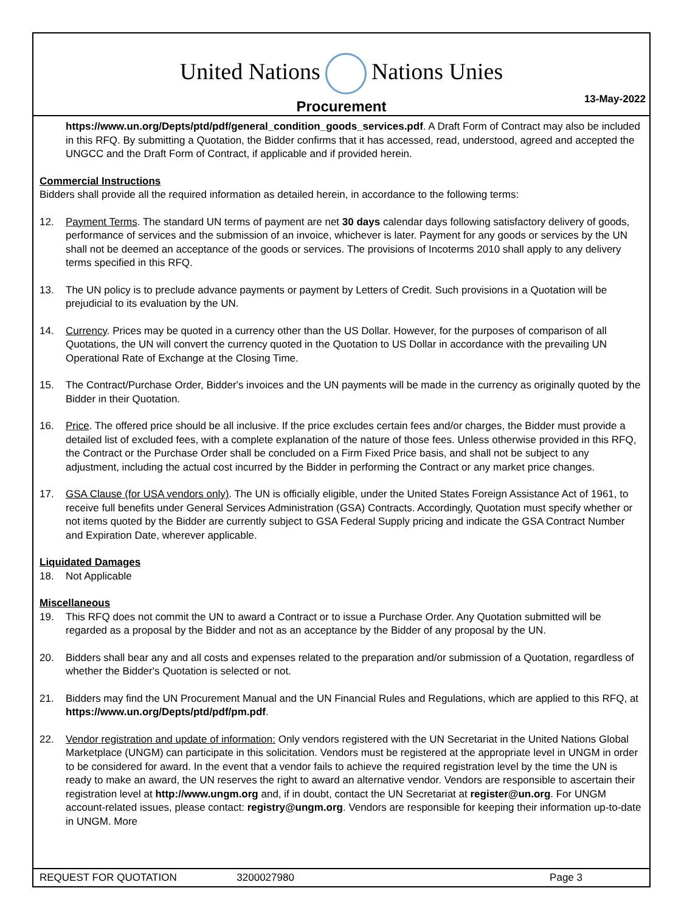United Nations Nations Unies
Procurement
13-May-2022
https://www.un.org/Depts/ptd/pdf/general_condition_goods_services.pdf. A Draft Form of Contract may also be included in this RFQ. By submitting a Quotation, the Bidder confirms that it has accessed, read, understood, agreed and accepted the UNGCC and the Draft Form of Contract, if applicable and if provided herein.
Commercial Instructions
Bidders shall provide all the required information as detailed herein, in accordance to the following terms:
12. Payment Terms. The standard UN terms of payment are net 30 days calendar days following satisfactory delivery of goods, performance of services and the submission of an invoice, whichever is later. Payment for any goods or services by the UN shall not be deemed an acceptance of the goods or services. The provisions of Incoterms 2010 shall apply to any delivery terms specified in this RFQ.
13. The UN policy is to preclude advance payments or payment by Letters of Credit. Such provisions in a Quotation will be prejudicial to its evaluation by the UN.
14. Currency. Prices may be quoted in a currency other than the US Dollar. However, for the purposes of comparison of all Quotations, the UN will convert the currency quoted in the Quotation to US Dollar in accordance with the prevailing UN Operational Rate of Exchange at the Closing Time.
15. The Contract/Purchase Order, Bidder's invoices and the UN payments will be made in the currency as originally quoted by the Bidder in their Quotation.
16. Price. The offered price should be all inclusive. If the price excludes certain fees and/or charges, the Bidder must provide a detailed list of excluded fees, with a complete explanation of the nature of those fees. Unless otherwise provided in this RFQ, the Contract or the Purchase Order shall be concluded on a Firm Fixed Price basis, and shall not be subject to any adjustment, including the actual cost incurred by the Bidder in performing the Contract or any market price changes.
17. GSA Clause (for USA vendors only). The UN is officially eligible, under the United States Foreign Assistance Act of 1961, to receive full benefits under General Services Administration (GSA) Contracts. Accordingly, Quotation must specify whether or not items quoted by the Bidder are currently subject to GSA Federal Supply pricing and indicate the GSA Contract Number and Expiration Date, wherever applicable.
Liquidated Damages
18. Not Applicable
Miscellaneous
19. This RFQ does not commit the UN to award a Contract or to issue a Purchase Order. Any Quotation submitted will be regarded as a proposal by the Bidder and not as an acceptance by the Bidder of any proposal by the UN.
20. Bidders shall bear any and all costs and expenses related to the preparation and/or submission of a Quotation, regardless of whether the Bidder's Quotation is selected or not.
21. Bidders may find the UN Procurement Manual and the UN Financial Rules and Regulations, which are applied to this RFQ, at https://www.un.org/Depts/ptd/pdf/pm.pdf.
22. Vendor registration and update of information: Only vendors registered with the UN Secretariat in the United Nations Global Marketplace (UNGM) can participate in this solicitation. Vendors must be registered at the appropriate level in UNGM in order to be considered for award. In the event that a vendor fails to achieve the required registration level by the time the UN is ready to make an award, the UN reserves the right to award an alternative vendor. Vendors are responsible to ascertain their registration level at http://www.ungm.org and, if in doubt, contact the UN Secretariat at register@un.org. For UNGM account-related issues, please contact: registry@ungm.org. Vendors are responsible for keeping their information up-to-date in UNGM. More
REQUEST FOR QUOTATION 3200027980 Page 3